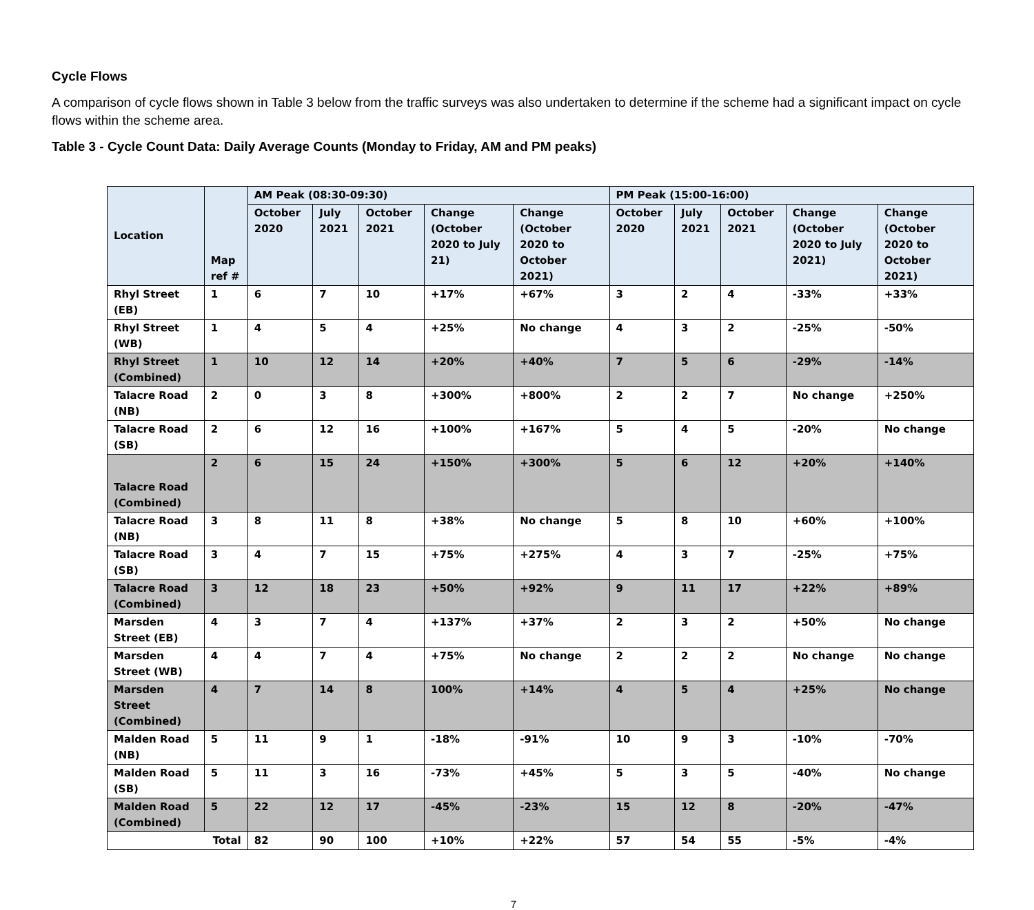Cycle Flows
A comparison of cycle flows shown in Table 3 below from the traffic surveys was also undertaken to determine if the scheme had a significant impact on cycle flows within the scheme area.
Table 3 - Cycle Count Data: Daily Average Counts (Monday to Friday, AM and PM peaks)
| Location | Map ref # | AM Peak (08:30-09:30) | | | | | PM Peak (15:00-16:00) | | | | |
| --- | --- | --- | --- | --- | --- | --- | --- | --- | --- | --- | --- |
| | | October 2020 | July 2021 | October 2021 | Change (October 2020 to July 21) | Change (October 2020 to October 2021) | October 2020 | July 2021 | October 2021 | Change (October 2020 to July 2021) | Change (October 2020 to October 2021) |
| Rhyl Street (EB) | 1 | 6 | 7 | 10 | +17% | +67% | 3 | 2 | 4 | -33% | +33% |
| Rhyl Street (WB) | 1 | 4 | 5 | 4 | +25% | No change | 4 | 3 | 2 | -25% | -50% |
| Rhyl Street (Combined) | 1 | 10 | 12 | 14 | +20% | +40% | 7 | 5 | 6 | -29% | -14% |
| Talacre Road (NB) | 2 | 0 | 3 | 8 | +300% | +800% | 2 | 2 | 7 | No change | +250% |
| Talacre Road (SB) | 2 | 6 | 12 | 16 | +100% | +167% | 5 | 4 | 5 | -20% | No change |
| Talacre Road (Combined) | 2 | 6 | 15 | 24 | +150% | +300% | 5 | 6 | 12 | +20% | +140% |
| Talacre Road (NB) | 3 | 8 | 11 | 8 | +38% | No change | 5 | 8 | 10 | +60% | +100% |
| Talacre Road (SB) | 3 | 4 | 7 | 15 | +75% | +275% | 4 | 3 | 7 | -25% | +75% |
| Talacre Road (Combined) | 3 | 12 | 18 | 23 | +50% | +92% | 9 | 11 | 17 | +22% | +89% |
| Marsden Street (EB) | 4 | 3 | 7 | 4 | +137% | +37% | 2 | 3 | 2 | +50% | No change |
| Marsden Street (WB) | 4 | 4 | 7 | 4 | +75% | No change | 2 | 2 | 2 | No change | No change |
| Marsden Street (Combined) | 4 | 7 | 14 | 8 | 100% | +14% | 4 | 5 | 4 | +25% | No change |
| Malden Road (NB) | 5 | 11 | 9 | 1 | -18% | -91% | 10 | 9 | 3 | -10% | -70% |
| Malden Road (SB) | 5 | 11 | 3 | 16 | -73% | +45% | 5 | 3 | 5 | -40% | No change |
| Malden Road (Combined) | 5 | 22 | 12 | 17 | -45% | -23% | 15 | 12 | 8 | -20% | -47% |
| Total | | 82 | 90 | 100 | +10% | +22% | 57 | 54 | 55 | -5% | -4% |
7